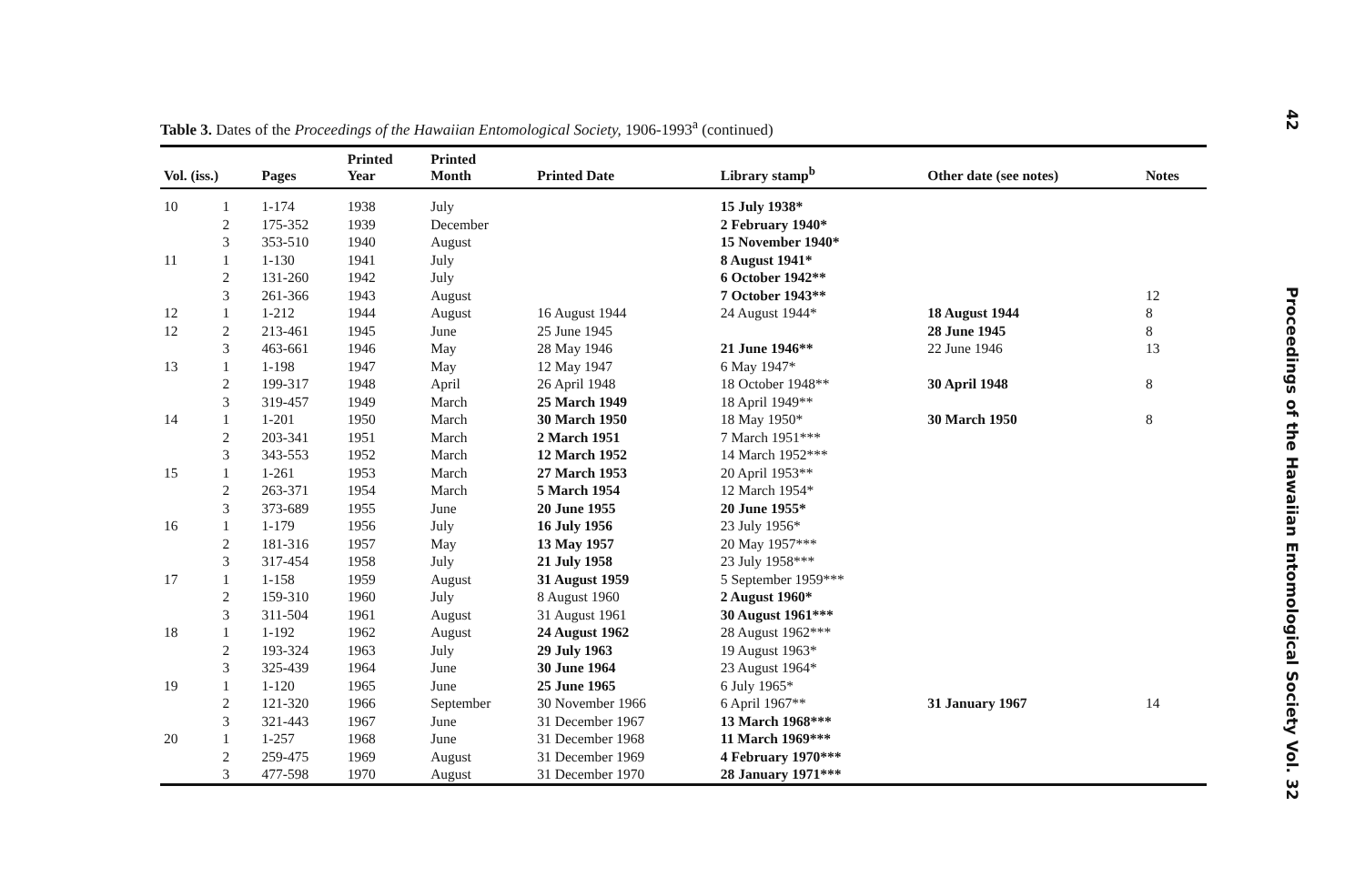Table 3. Dates of the Proceedings of the Hawaiian Entomological Society, 1906-1993<sup>a</sup> (continued)
| Vol. (iss.) | | Pages | Printed Year | Printed Month | Printed Date | Library stamp<sup>b</sup> | Other date (see notes) | Notes |
| --- | --- | --- | --- | --- | --- | --- | --- | --- |
| 10 | 1 | 1-174 | 1938 | July | | 15 July 1938* | | |
| | 2 | 175-352 | 1939 | December | | 2 February 1940* | | |
| | 3 | 353-510 | 1940 | August | | 15 November 1940* | | |
| 11 | 1 | 1-130 | 1941 | July | | 8 August 1941* | | |
| | 2 | 131-260 | 1942 | July | | 6 October 1942** | | |
| | 3 | 261-366 | 1943 | August | | 7 October 1943** | | 12 |
| 12 | 1 | 1-212 | 1944 | August | 16 August 1944 | 24 August 1944* | 18 August 1944 | 8 |
| 12 | 2 | 213-461 | 1945 | June | 25 June 1945 | | 28 June 1945 | 8 |
| | 3 | 463-661 | 1946 | May | 28 May 1946 | 21 June 1946** | 22 June 1946 | 13 |
| 13 | 1 | 1-198 | 1947 | May | 12 May 1947 | 6 May 1947* | | |
| | 2 | 199-317 | 1948 | April | 26 April 1948 | 18 October 1948** | 30 April 1948 | 8 |
| | 3 | 319-457 | 1949 | March | 25 March 1949 | 18 April 1949** | | |
| 14 | 1 | 1-201 | 1950 | March | 30 March 1950 | 18 May 1950* | 30 March 1950 | 8 |
| | 2 | 203-341 | 1951 | March | 2 March 1951 | 7 March 1951*** | | |
| | 3 | 343-553 | 1952 | March | 12 March 1952 | 14 March 1952*** | | |
| 15 | 1 | 1-261 | 1953 | March | 27 March 1953 | 20 April 1953** | | |
| | 2 | 263-371 | 1954 | March | 5 March 1954 | 12 March 1954* | | |
| | 3 | 373-689 | 1955 | June | 20 June 1955 | 20 June 1955* | | |
| 16 | 1 | 1-179 | 1956 | July | 16 July 1956 | 23 July 1956* | | |
| | 2 | 181-316 | 1957 | May | 13 May 1957 | 20 May 1957*** | | |
| | 3 | 317-454 | 1958 | July | 21 July 1958 | 23 July 1958*** | | |
| 17 | 1 | 1-158 | 1959 | August | 31 August 1959 | 5 September 1959*** | | |
| | 2 | 159-310 | 1960 | July | 8 August 1960 | 2 August 1960* | | |
| | 3 | 311-504 | 1961 | August | 31 August 1961 | 30 August 1961*** | | |
| 18 | 1 | 1-192 | 1962 | August | 24 August 1962 | 28 August 1962*** | | |
| | 2 | 193-324 | 1963 | July | 29 July 1963 | 19 August 1963* | | |
| | 3 | 325-439 | 1964 | June | 30 June 1964 | 23 August 1964* | | |
| 19 | 1 | 1-120 | 1965 | June | 25 June 1965 | 6 July 1965* | | |
| | 2 | 121-320 | 1966 | September | 30 November 1966 | 6 April 1967** | 31 January 1967 | 14 |
| | 3 | 321-443 | 1967 | June | 31 December 1967 | 13 March 1968*** | | |
| 20 | 1 | 1-257 | 1968 | June | 31 December 1968 | 11 March 1969*** | | |
| | 2 | 259-475 | 1969 | August | 31 December 1969 | 4 February 1970*** | | |
| | 3 | 477-598 | 1970 | August | 31 December 1970 | 28 January 1971*** | | |
42 Proceedings of the Hawaiian Entomological Society Vol. 32